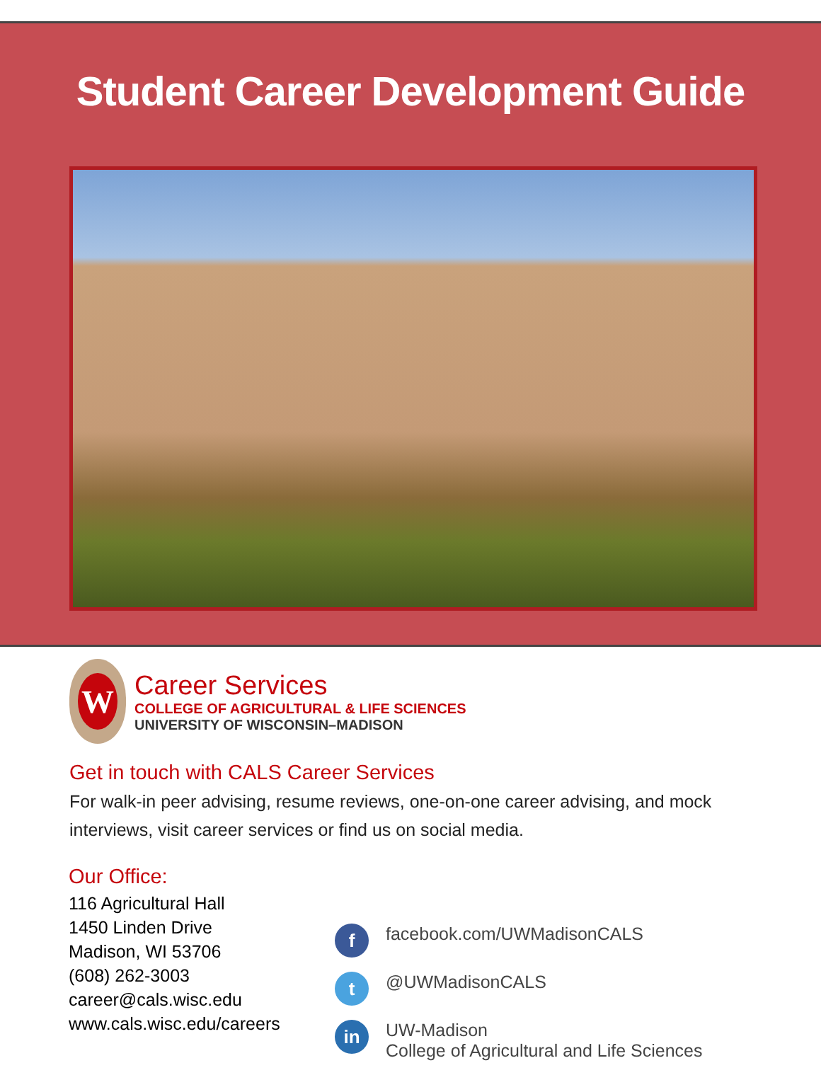Student Career Development Guide
W
Career Services
COLLEGE OF AGRICULTURAL & LIFE SCIENCES
UNIVERSITY OF WISCONSIN–MADISON
Get in touch with CALS Career Services
For walk-in peer advising, resume reviews, one-on-one career advising, and mock interviews, visit career services or find us on social media.
Our Office:
116 Agricultural Hall
1450 Linden Drive
Madison, WI 53706
(608) 262-3003
career@cals.wisc.edu
www.cals.wisc.edu/careers
f
facebook.com/UWMadisonCALS
t
@UWMadisonCALS
in
UW-Madison
College of Agricultural and Life Sciences